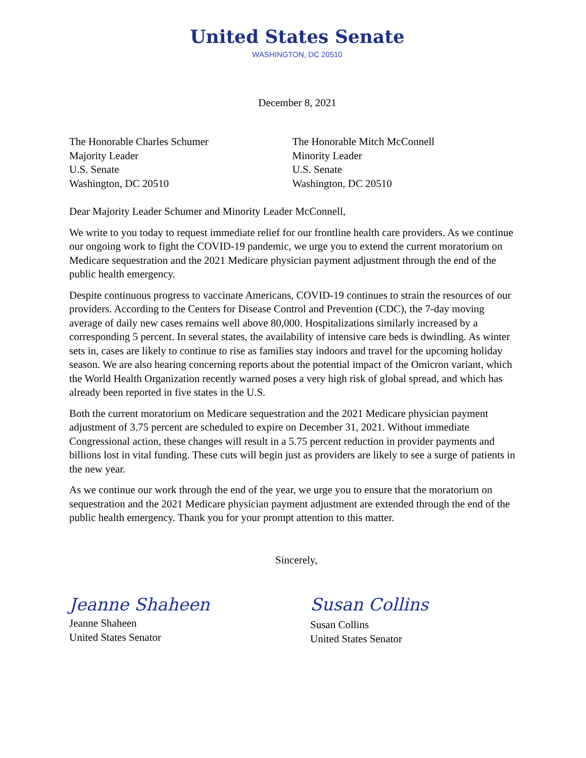United States Senate
WASHINGTON, DC 20510
December 8, 2021
The Honorable Charles Schumer
Majority Leader
U.S. Senate
Washington, DC 20510
The Honorable Mitch McConnell
Minority Leader
U.S. Senate
Washington, DC 20510
Dear Majority Leader Schumer and Minority Leader McConnell,
We write to you today to request immediate relief for our frontline health care providers. As we continue our ongoing work to fight the COVID-19 pandemic, we urge you to extend the current moratorium on Medicare sequestration and the 2021 Medicare physician payment adjustment through the end of the public health emergency.
Despite continuous progress to vaccinate Americans, COVID-19 continues to strain the resources of our providers. According to the Centers for Disease Control and Prevention (CDC), the 7-day moving average of daily new cases remains well above 80,000. Hospitalizations similarly increased by a corresponding 5 percent. In several states, the availability of intensive care beds is dwindling. As winter sets in, cases are likely to continue to rise as families stay indoors and travel for the upcoming holiday season. We are also hearing concerning reports about the potential impact of the Omicron variant, which the World Health Organization recently warned poses a very high risk of global spread, and which has already been reported in five states in the U.S.
Both the current moratorium on Medicare sequestration and the 2021 Medicare physician payment adjustment of 3.75 percent are scheduled to expire on December 31, 2021. Without immediate Congressional action, these changes will result in a 5.75 percent reduction in provider payments and billions lost in vital funding. These cuts will begin just as providers are likely to see a surge of patients in the new year.
As we continue our work through the end of the year, we urge you to ensure that the moratorium on sequestration and the 2021 Medicare physician payment adjustment are extended through the end of the public health emergency. Thank you for your prompt attention to this matter.
Sincerely,
Jeanne Shaheen
Jeanne Shaheen
United States Senator
Susan Collins
Susan Collins
United States Senator